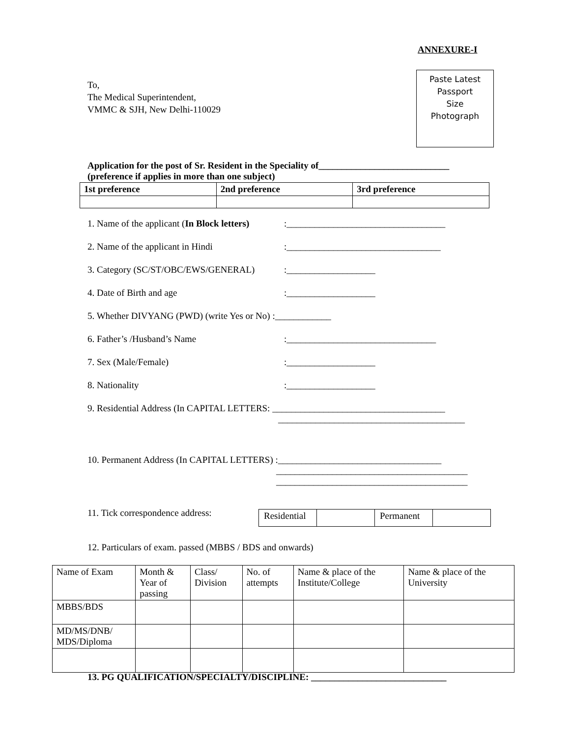ANNEXURE-I
To,
The Medical Superintendent,
VMMC & SJH, New Delhi-110029
Paste Latest
Passport
Size
Photograph
Application for the post of Sr. Resident in the Speciality of____________________________
(preference if applies in more than one subject)
| 1st preference | 2nd preference | 3rd preference |
| --- | --- | --- |
1. Name of the applicant (In Block letters):__________________________________
2. Name of the applicant in Hindi:_________________________________
3. Category (SC/ST/OBC/EWS/GENERAL):___________________
4. Date of Birth and age:___________________
5. Whether DIVYANG (PWD) (write Yes or No) :____________
6. Father’s /Husband’s Name:________________________________
7. Sex (Male/Female):___________________
8. Nationality:___________________
9. Residential Address (In CAPITAL LETTERS: _____________________________________
________________________________________
10. Permanent Address (In CAPITAL LETTERS) :___________________________________
_________________________________________
_________________________________________
11. Tick correspondence address:
| Residential | | Permanent | |
12. Particulars of exam. passed (MBBS / BDS and onwards)
| Name of Exam | Month & Year of passing | Class/ Division | No. of attempts | Name & place of the Institute/College | Name & place of the University |
| MBBS/BDS | | | | | |
| MD/MS/DNB/ MDS/Diploma | | | | | |
13. PG QUALIFICATION/SPECIALTY/DISCIPLINE: _____________________________